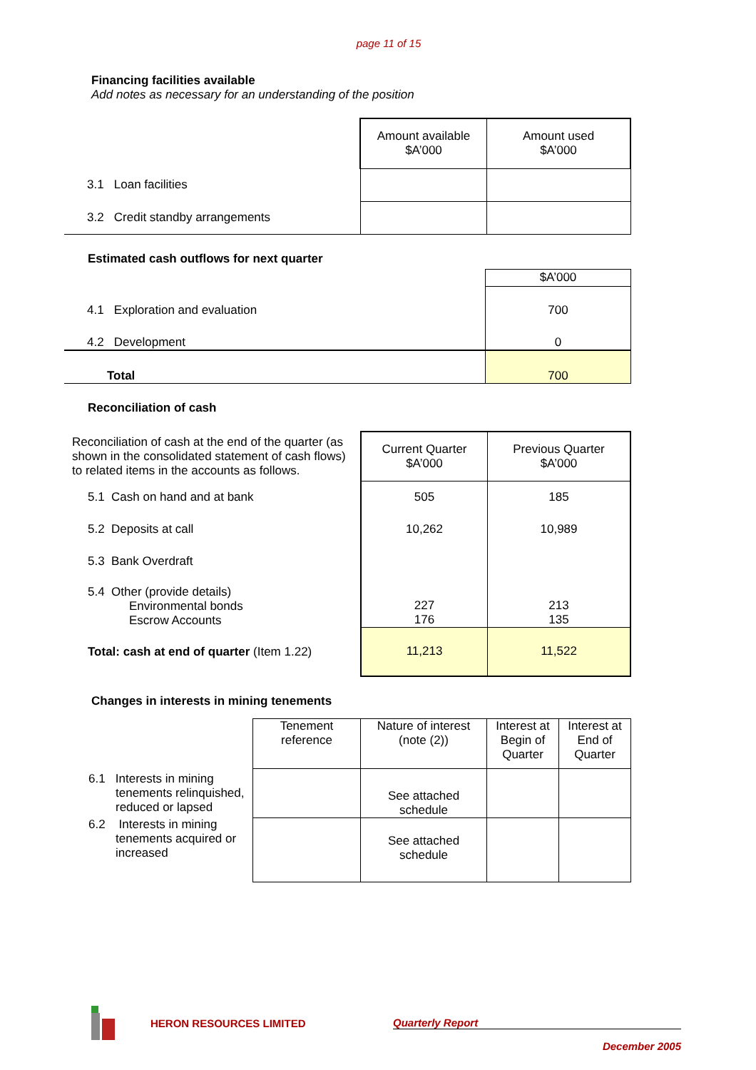page 11 of 15
Financing facilities available
Add notes as necessary for an understanding of the position
| | Amount available $A’000 | Amount used $A’000 |
| 3.1 Loan facilities | | |
| 3.2 Credit standby arrangements | | |
Estimated cash outflows for next quarter
| | $A’000 |
| 4.1 Exploration and evaluation | 700 |
| 4.2 Development | 0 |
| Total | 700 |
Reconciliation of cash
| Reconciliation of cash at the end of the quarter (as shown in the consolidated statement of cash flows) to related items in the accounts as follows. | Current Quarter $A’000 | Previous Quarter $A’000 |
| 5.1 Cash on hand and at bank | 505 | 185 |
| 5.2 Deposits at call | 10,262 | 10,989 |
| 5.3 Bank Overdraft | | |
| 5.4 Other (provide details) Environmental bonds Escrow Accounts | 227 176 | 213 135 |
| Total: cash at end of quarter (Item 1.22) | 11,213 | 11,522 |
Changes in interests in mining tenements
| | Tenement reference | Nature of interest (note (2)) | Interest at Begin of Quarter | Interest at End of Quarter |
| 6.1 Interests in mining tenements relinquished, reduced or lapsed | | See attached schedule | | |
| 6.2 Interests in mining tenements acquired or increased | | See attached schedule | | |
HERON RESOURCES LIMITED Quarterly Report
December 2005